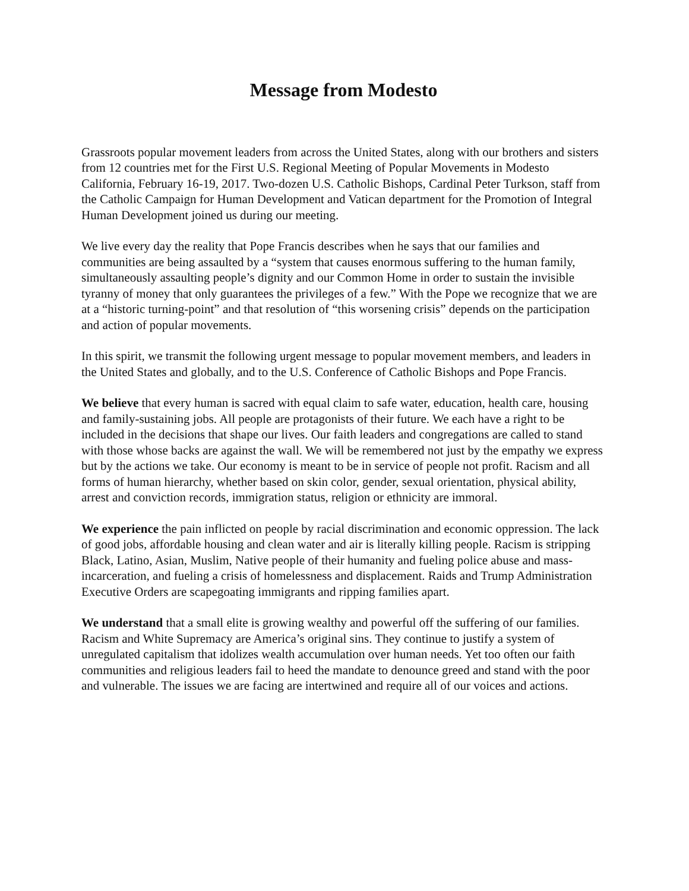Message from Modesto
Grassroots popular movement leaders from across the United States, along with our brothers and sisters from 12 countries met for the First U.S. Regional Meeting of Popular Movements in Modesto California, February 16-19, 2017. Two-dozen U.S. Catholic Bishops, Cardinal Peter Turkson, staff from the Catholic Campaign for Human Development and Vatican department for the Promotion of Integral Human Development joined us during our meeting.
We live every day the reality that Pope Francis describes when he says that our families and communities are being assaulted by a “system that causes enormous suffering to the human family, simultaneously assaulting people’s dignity and our Common Home in order to sustain the invisible tyranny of money that only guarantees the privileges of a few.” With the Pope we recognize that we are at a “historic turning-point” and that resolution of “this worsening crisis” depends on the participation and action of popular movements.
In this spirit, we transmit the following urgent message to popular movement members, and leaders in the United States and globally, and to the U.S. Conference of Catholic Bishops and Pope Francis.
We believe that every human is sacred with equal claim to safe water, education, health care, housing and family-sustaining jobs. All people are protagonists of their future. We each have a right to be included in the decisions that shape our lives. Our faith leaders and congregations are called to stand with those whose backs are against the wall. We will be remembered not just by the empathy we express but by the actions we take. Our economy is meant to be in service of people not profit. Racism and all forms of human hierarchy, whether based on skin color, gender, sexual orientation, physical ability, arrest and conviction records, immigration status, religion or ethnicity are immoral.
We experience the pain inflicted on people by racial discrimination and economic oppression. The lack of good jobs, affordable housing and clean water and air is literally killing people. Racism is stripping Black, Latino, Asian, Muslim, Native people of their humanity and fueling police abuse and mass-incarceration, and fueling a crisis of homelessness and displacement. Raids and Trump Administration Executive Orders are scapegoating immigrants and ripping families apart.
We understand that a small elite is growing wealthy and powerful off the suffering of our families. Racism and White Supremacy are America’s original sins. They continue to justify a system of unregulated capitalism that idolizes wealth accumulation over human needs. Yet too often our faith communities and religious leaders fail to heed the mandate to denounce greed and stand with the poor and vulnerable. The issues we are facing are intertwined and require all of our voices and actions.